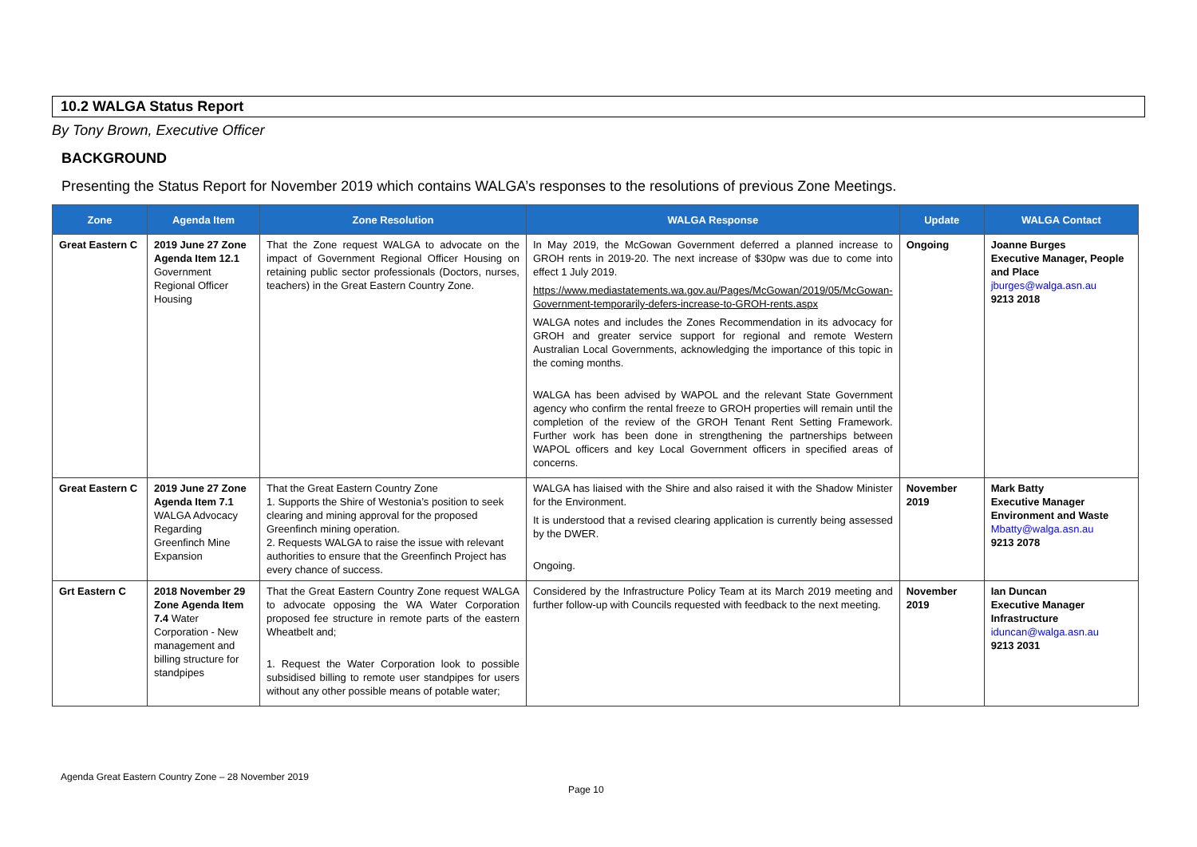10.2 WALGA Status Report
By Tony Brown, Executive Officer
BACKGROUND
Presenting the Status Report for November 2019 which contains WALGA’s responses to the resolutions of previous Zone Meetings.
| Zone | Agenda Item | Zone Resolution | WALGA Response | Update | WALGA Contact |
| --- | --- | --- | --- | --- | --- |
| Great Eastern C | 2019 June 27 Zone Agenda Item 12.1 Government Regional Officer Housing | That the Zone request WALGA to advocate on the impact of Government Regional Officer Housing on retaining public sector professionals (Doctors, nurses, teachers) in the Great Eastern Country Zone. | In May 2019, the McGowan Government deferred a planned increase to GROH rents in 2019-20. The next increase of $30pw was due to come into effect 1 July 2019. https://www.mediastatements.wa.gov.au/Pages/McGowan/2019/05/McGowan-Government-temporarily-defers-increase-to-GROH-rents.aspx WALGA notes and includes the Zones Recommendation in its advocacy for GROH and greater service support for regional and remote Western Australian Local Governments, acknowledging the importance of this topic in the coming months. WALGA has been advised by WAPOL and the relevant State Government agency who confirm the rental freeze to GROH properties will remain until the completion of the review of the GROH Tenant Rent Setting Framework. Further work has been done in strengthening the partnerships between WAPOL officers and key Local Government officers in specified areas of concerns. | Ongoing | Joanne Burges Executive Manager, People and Place jburges@walga.asn.au 9213 2018 |
| Great Eastern C | 2019 June 27 Zone Agenda Item 7.1 WALGA Advocacy Regarding Greenfinch Mine Expansion | That the Great Eastern Country Zone 1. Supports the Shire of Westonia’s position to seek clearing and mining approval for the proposed Greenfinch mining operation. 2. Requests WALGA to raise the issue with relevant authorities to ensure that the Greenfinch Project has every chance of success. | WALGA has liaised with the Shire and also raised it with the Shadow Minister for the Environment. It is understood that a revised clearing application is currently being assessed by the DWER. Ongoing. | November 2019 | Mark Batty Executive Manager Environment and Waste Mbatty@walga.asn.au 9213 2078 |
| Grt Eastern C | 2018 November 29 Zone Agenda Item 7.4 Water Corporation - New management and billing structure for standpipes | That the Great Eastern Country Zone request WALGA to advocate opposing the WA Water Corporation proposed fee structure in remote parts of the eastern Wheatbelt and; 1. Request the Water Corporation look to possible subsidised billing to remote user standpipes for users without any other possible means of potable water; | Considered by the Infrastructure Policy Team at its March 2019 meeting and further follow-up with Councils requested with feedback to the next meeting. | November 2019 | Ian Duncan Executive Manager Infrastructure iduncan@walga.asn.au 9213 2031 |
Agenda Great Eastern Country Zone – 28 November 2019
Page 10